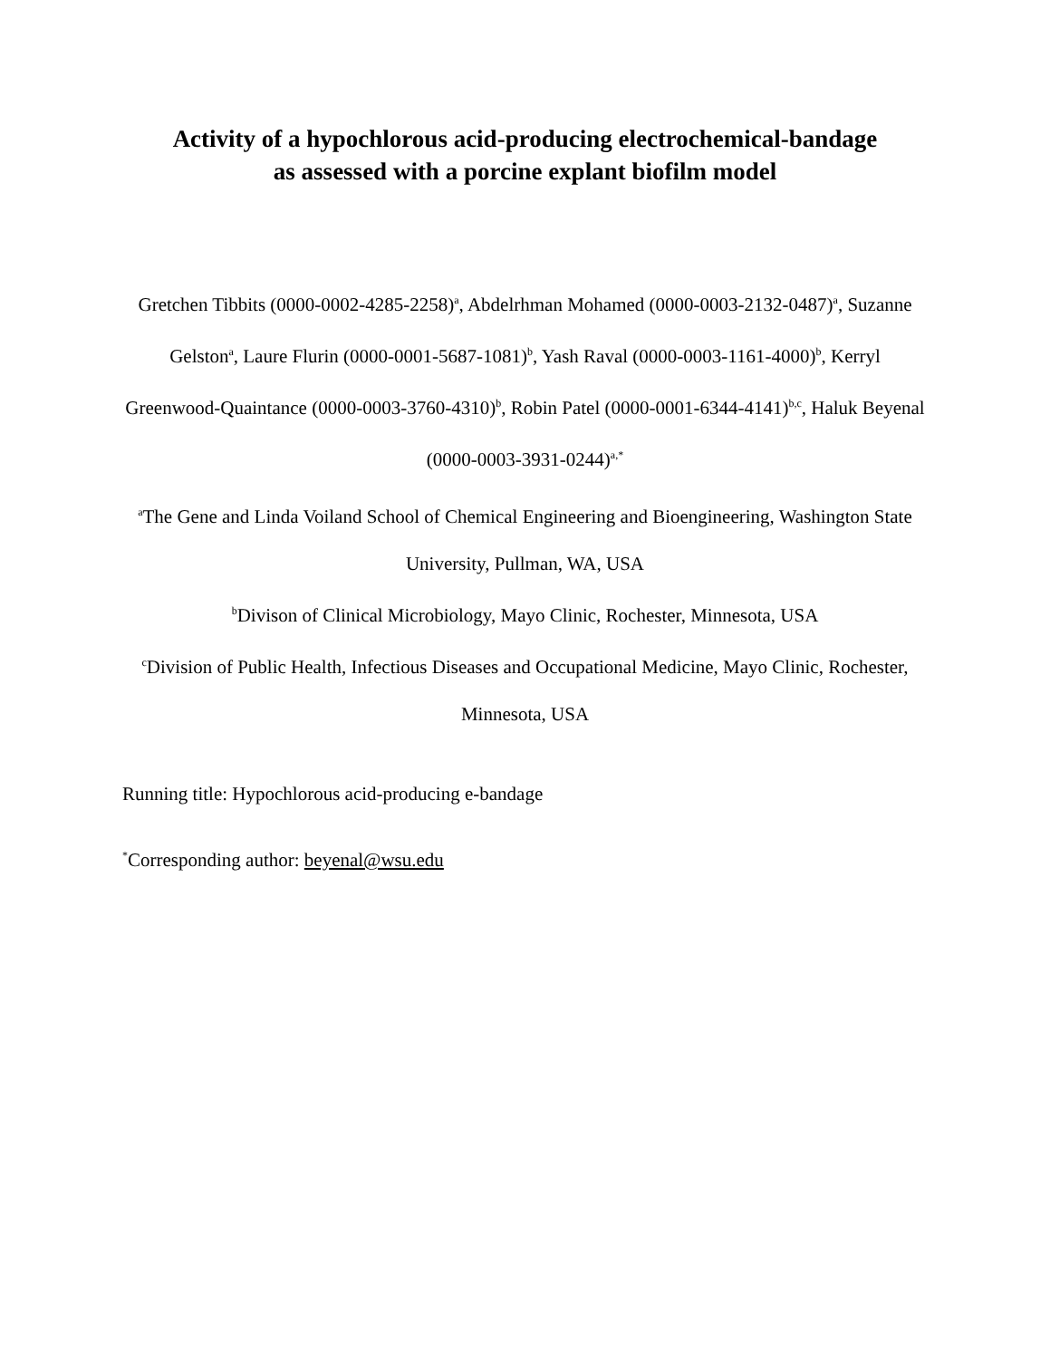Activity of a hypochlorous acid-producing electrochemical-bandage
as assessed with a porcine explant biofilm model
Gretchen Tibbits (0000-0002-4285-2258)<sup>a</sup>, Abdelrhman Mohamed (0000-0003-2132-0487)<sup>a</sup>, Suzanne Gelston<sup>a</sup>, Laure Flurin (0000-0001-5687-1081)<sup>b</sup>, Yash Raval (0000-0003-1161-4000)<sup>b</sup>, Kerryl Greenwood-Quaintance (0000-0003-3760-4310)<sup>b</sup>, Robin Patel (0000-0001-6344-4141)<sup>b,c</sup>, Haluk Beyenal (0000-0003-3931-0244)<sup>a,*</sup>
<sup>a</sup> The Gene and Linda Voiland School of Chemical Engineering and Bioengineering, Washington State University, Pullman, WA, USA
<sup>b</sup> Divison of Clinical Microbiology, Mayo Clinic, Rochester, Minnesota, USA
<sup>c</sup> Division of Public Health, Infectious Diseases and Occupational Medicine, Mayo Clinic, Rochester, Minnesota, USA
Running title: Hypochlorous acid-producing e-bandage
<sup>*</sup> Corresponding author: beyenal@wsu.edu